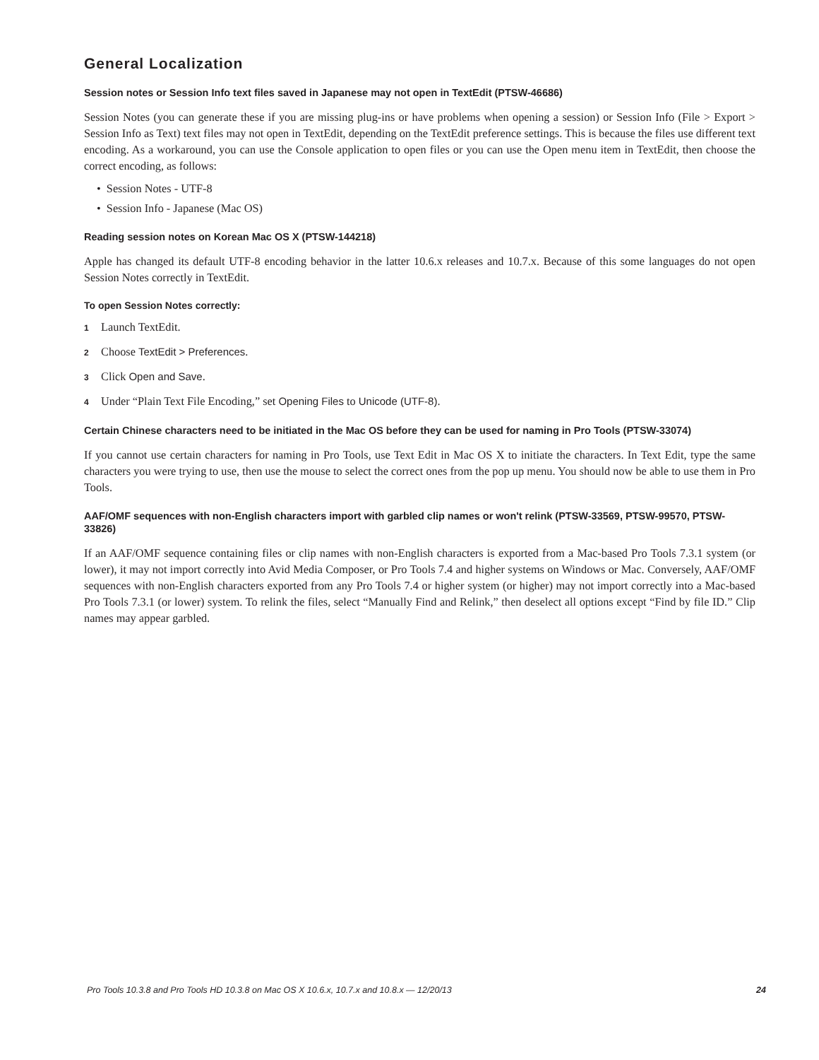General Localization
Session notes or Session Info text files saved in Japanese may not open in TextEdit (PTSW-46686)
Session Notes (you can generate these if you are missing plug-ins or have problems when opening a session) or Session Info (File > Export > Session Info as Text) text files may not open in TextEdit, depending on the TextEdit preference settings. This is because the files use different text encoding. As a workaround, you can use the Console application to open files or you can use the Open menu item in TextEdit, then choose the correct encoding, as follows:
• Session Notes - UTF-8
• Session Info - Japanese (Mac OS)
Reading session notes on Korean Mac OS X (PTSW-144218)
Apple has changed its default UTF-8 encoding behavior in the latter 10.6.x releases and 10.7.x. Because of this some languages do not open Session Notes correctly in TextEdit.
To open Session Notes correctly:
1 Launch TextEdit.
2 Choose TextEdit > Preferences.
3 Click Open and Save.
4 Under “Plain Text File Encoding,” set Opening Files to Unicode (UTF-8).
Certain Chinese characters need to be initiated in the Mac OS before they can be used for naming in Pro Tools (PTSW-33074)
If you cannot use certain characters for naming in Pro Tools, use Text Edit in Mac OS X to initiate the characters. In Text Edit, type the same characters you were trying to use, then use the mouse to select the correct ones from the pop up menu. You should now be able to use them in Pro Tools.
AAF/OMF sequences with non-English characters import with garbled clip names or won't relink (PTSW-33569, PTSW-99570, PTSW-33826)
If an AAF/OMF sequence containing files or clip names with non-English characters is exported from a Mac-based Pro Tools 7.3.1 system (or lower), it may not import correctly into Avid Media Composer, or Pro Tools 7.4 and higher systems on Windows or Mac. Conversely, AAF/OMF sequences with non-English characters exported from any Pro Tools 7.4 or higher system (or higher) may not import correctly into a Mac-based Pro Tools 7.3.1 (or lower) system. To relink the files, select “Manually Find and Relink,” then deselect all options except “Find by file ID.” Clip names may appear garbled.
Pro Tools 10.3.8 and Pro Tools HD 10.3.8 on Mac OS X 10.6.x, 10.7.x and 10.8.x — 12/20/13 24